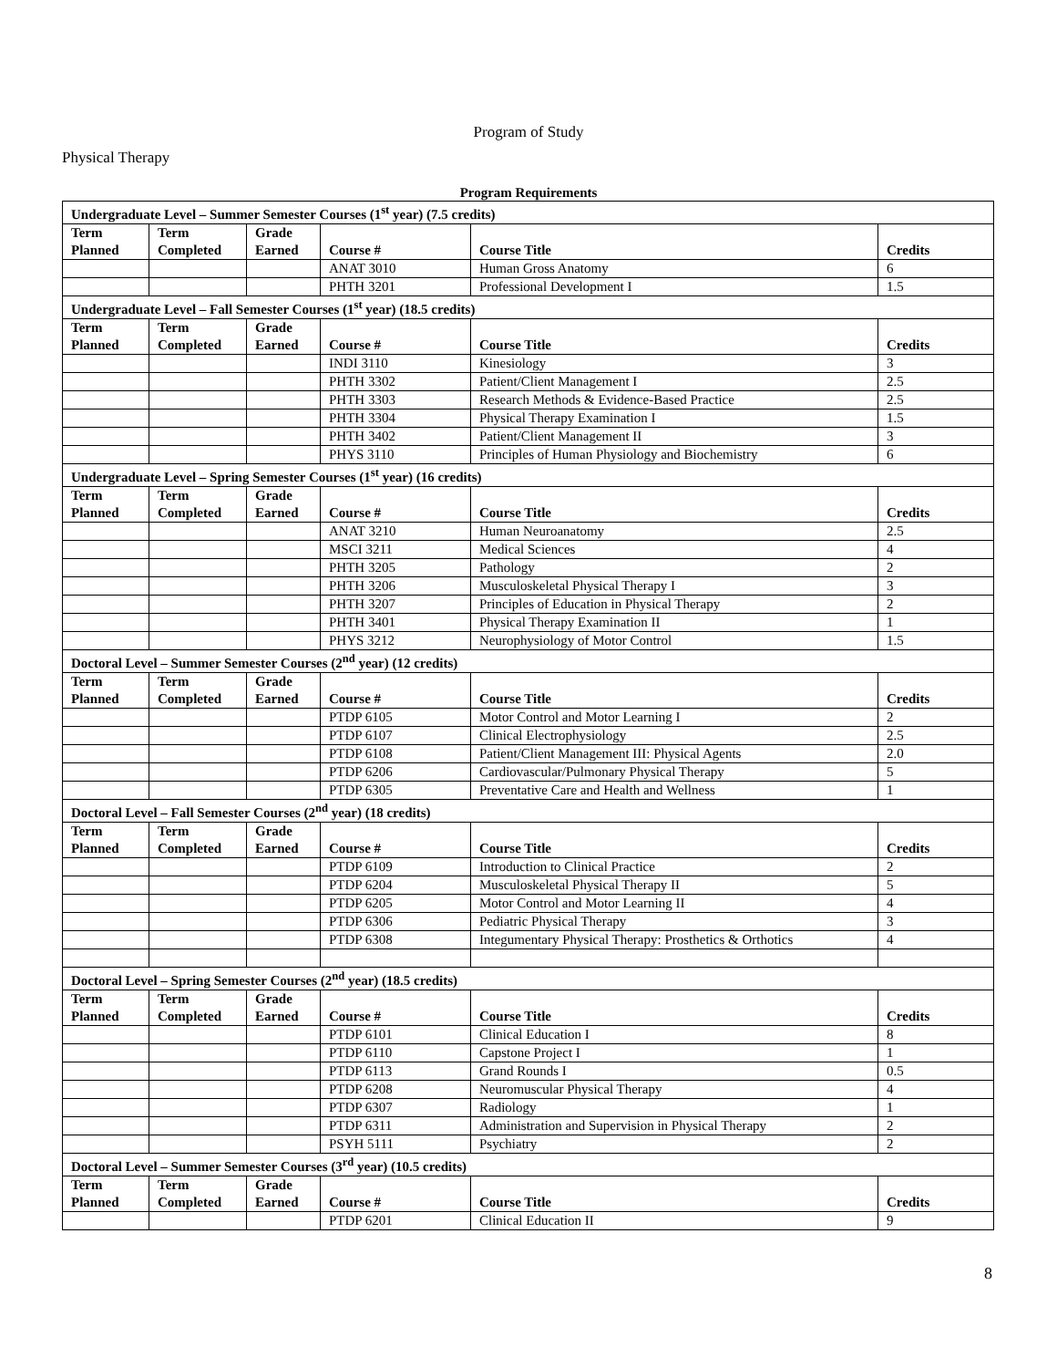Program of Study
Physical Therapy
Program Requirements
| Undergraduate Level – Summer Semester Courses (1<sup>st</sup> year) (7.5 credits) | | | | | |
| Term Planned | Term Completed | Grade Earned | Course # | Course Title | Credits |
| | | | ANAT 3010 | Human Gross Anatomy | 6 |
| | | | PHTH 3201 | Professional Development I | 1.5 |
| Undergraduate Level – Fall Semester Courses (1<sup>st</sup> year) (18.5 credits) | | | | | |
| Term Planned | Term Completed | Grade Earned | Course # | Course Title | Credits |
| | | | INDI 3110 | Kinesiology | 3 |
| | | | PHTH 3302 | Patient/Client Management I | 2.5 |
| | | | PHTH 3303 | Research Methods & Evidence-Based Practice | 2.5 |
| | | | PHTH 3304 | Physical Therapy Examination I | 1.5 |
| | | | PHTH 3402 | Patient/Client Management II | 3 |
| | | | PHYS 3110 | Principles of Human Physiology and Biochemistry | 6 |
| Undergraduate Level – Spring Semester Courses (1<sup>st</sup> year) (16 credits) | | | | | |
| Term Planned | Term Completed | Grade Earned | Course # | Course Title | Credits |
| | | | ANAT 3210 | Human Neuroanatomy | 2.5 |
| | | | MSCI 3211 | Medical Sciences | 4 |
| | | | PHTH 3205 | Pathology | 2 |
| | | | PHTH 3206 | Musculoskeletal Physical Therapy I | 3 |
| | | | PHTH 3207 | Principles of Education in Physical Therapy | 2 |
| | | | PHTH 3401 | Physical Therapy Examination II | 1 |
| | | | PHYS 3212 | Neurophysiology of Motor Control | 1.5 |
| Doctoral Level – Summer Semester Courses (2<sup>nd</sup> year) (12 credits) | | | | | |
| Term Planned | Term Completed | Grade Earned | Course # | Course Title | Credits |
| | | | PTDP 6105 | Motor Control and Motor Learning I | 2 |
| | | | PTDP 6107 | Clinical Electrophysiology | 2.5 |
| | | | PTDP 6108 | Patient/Client Management III: Physical Agents | 2.0 |
| | | | PTDP 6206 | Cardiovascular/Pulmonary Physical Therapy | 5 |
| | | | PTDP 6305 | Preventative Care and Health and Wellness | 1 |
| Doctoral Level – Fall Semester Courses (2<sup>nd</sup> year) (18 credits) | | | | | |
| Term Planned | Term Completed | Grade Earned | Course # | Course Title | Credits |
| | | | PTDP 6109 | Introduction to Clinical Practice | 2 |
| | | | PTDP 6204 | Musculoskeletal Physical Therapy II | 5 |
| | | | PTDP 6205 | Motor Control and Motor Learning II | 4 |
| | | | PTDP 6306 | Pediatric Physical Therapy | 3 |
| | | | PTDP 6308 | Integumentary Physical Therapy: Prosthetics & Orthotics | 4 |
| Doctoral Level – Spring Semester Courses (2<sup>nd</sup> year) (18.5 credits) | | | | | |
| Term Planned | Term Completed | Grade Earned | Course # | Course Title | Credits |
| | | | PTDP 6101 | Clinical Education I | 8 |
| | | | PTDP 6110 | Capstone Project I | 1 |
| | | | PTDP 6113 | Grand Rounds I | 0.5 |
| | | | PTDP 6208 | Neuromuscular Physical Therapy | 4 |
| | | | PTDP 6307 | Radiology | 1 |
| | | | PTDP 6311 | Administration and Supervision in Physical Therapy | 2 |
| | | | PSYH 5111 | Psychiatry | 2 |
| Doctoral Level – Summer Semester Courses (3<sup>rd</sup> year) (10.5 credits) | | | | | |
| Term Planned | Term Completed | Grade Earned | Course # | Course Title | Credits |
| | | | PTDP 6201 | Clinical Education II | 9 |
8